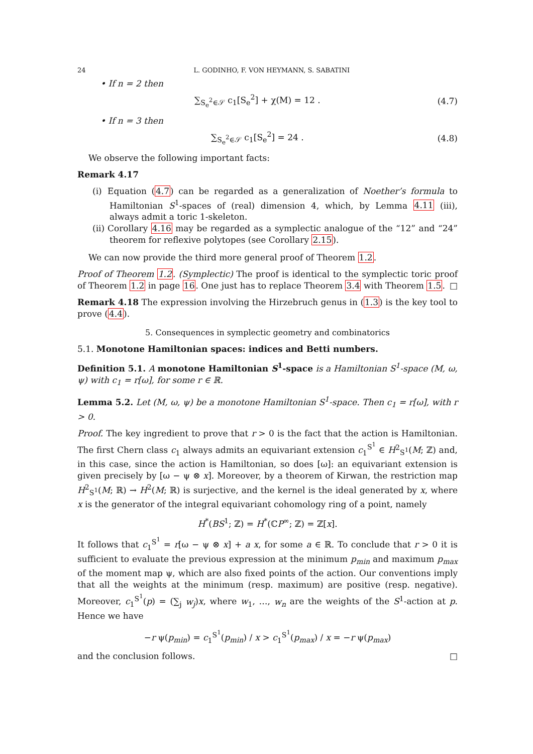24 L. GODINHO, F. VON HEYMANN, S. SABATINI
• If n = 2 then
∑<sub>S<sub>e</sub><sup>2</sup>∈𝒮</sub> c<sub>1</sub>[S<sub>e</sub><sup>2</sup>] + χ(M) = 12 . (4.7)
• If n = 3 then
∑<sub>S<sub>e</sub><sup>2</sup>∈𝒮</sub> c<sub>1</sub>[S<sub>e</sub><sup>2</sup>] = 24 . (4.8)
We observe the following important facts:
Remark 4.17
(i) Equation (4.7) can be regarded as a generalization of Noether’s formula to Hamiltonian S<sup>1</sup>-spaces of (real) dimension 4, which, by Lemma 4.11 (iii), always admit a toric 1-skeleton.
(ii) Corollary 4.16 may be regarded as a symplectic analogue of the “12” and “24” theorem for reflexive polytopes (see Corollary 2.15).
We can now provide the third more general proof of Theorem 1.2.
Proof of Theorem 1.2. (Symplectic) The proof is identical to the symplectic toric proof of Theorem 1.2 in page 16. One just has to replace Theorem 3.4 with Theorem 1.5. □
Remark 4.18 The expression involving the Hirzebruch genus in (1.3) is the key tool to prove (4.4).
5. Consequences in symplectic geometry and combinatorics
5.1. Monotone Hamiltonian spaces: indices and Betti numbers.
Definition 5.1. A monotone Hamiltonian S<sup>1</sup>-space is a Hamiltonian S<sup>1</sup>-space (M, ω, ψ) with c<sub>1</sub> = r[ω], for some r ∈ ℝ.
Lemma 5.2. Let (M, ω, ψ) be a monotone Hamiltonian S<sup>1</sup>-space. Then c<sub>1</sub> = r[ω], with r > 0.
Proof. The key ingredient to prove that r > 0 is the fact that the action is Hamiltonian. The first Chern class c<sub>1</sub> always admits an equivariant extension c<sub>1</sub><sup>S<sup>1</sup></sup> ∈ H<sup>2</sup><sub>S<sup>1</sup></sub>(M; ℤ) and, in this case, since the action is Hamiltonian, so does [ω]: an equivariant extension is given precisely by [ω − ψ ⊗ x]. Moreover, by a theorem of Kirwan, the restriction map H<sup>2</sup><sub>S<sup>1</sup></sub>(M; ℝ) → H<sup>2</sup>(M; ℝ) is surjective, and the kernel is the ideal generated by x, where x is the generator of the integral equivariant cohomology ring of a point, namely
H<sup>*</sup>(BS<sup>1</sup>; ℤ) = H<sup>*</sup>(ℂP<sup>∞</sup>; ℤ) = ℤ[x].
It follows that c<sub>1</sub><sup>S<sup>1</sup></sup> = r[ω − ψ ⊗ x] + a x, for some a ∈ ℝ. To conclude that r > 0 it is sufficient to evaluate the previous expression at the minimum p<sub>min</sub> and maximum p<sub>max</sub> of the moment map ψ, which are also fixed points of the action. Our conventions imply that all the weights at the minimum (resp. maximum) are positive (resp. negative). Moreover, c<sub>1</sub><sup>S<sup>1</sup></sup>(p) = (∑<sub>j</sub> w<sub>j</sub>)x, where w<sub>1</sub>, …, w<sub>n</sub> are the weights of the S<sup>1</sup>-action at p. Hence we have
−r ψ(p<sub>min</sub>) = c<sub>1</sub><sup>S<sup>1</sup></sup>(p<sub>min</sub>) / x > c<sub>1</sub><sup>S<sup>1</sup></sup>(p<sub>max</sub>) / x = −r ψ(p<sub>max</sub>)
and the conclusion follows. □